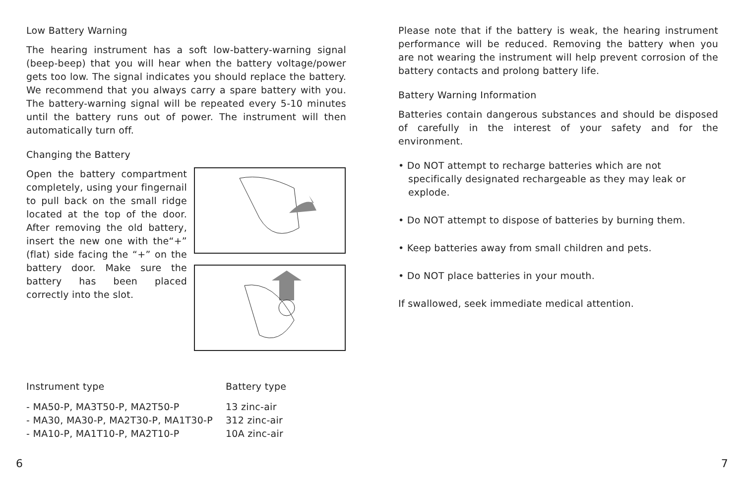Low Battery Warning
The hearing instrument has a soft low-battery-warning signal (beep-beep) that you will hear when the battery voltage/power gets too low. The signal indicates you should replace the battery. We recommend that you always carry a spare battery with you. The battery-warning signal will be repeated every 5-10 minutes until the battery runs out of power. The instrument will then automatically turn off.
Changing the Battery
Open the battery compartment completely, using your fingernail to pull back on the small ridge located at the top of the door. After removing the old battery, insert the new one with the“+” (flat) side facing the “+” on the battery door. Make sure the battery has been placed correctly into the slot.
| Instrument type | Battery type |
| --- | --- |
| - MA50-P, MA3T50-P, MA2T50-P | 13 zinc-air |
| - MA30, MA30-P, MA2T30-P, MA1T30-P | 312 zinc-air |
| - MA10-P, MA1T10-P, MA2T10-P | 10A zinc-air |
Please note that if the battery is weak, the hearing instrument performance will be reduced. Removing the battery when you are not wearing the instrument will help prevent corrosion of the battery contacts and prolong battery life.
Battery Warning Information
Batteries contain dangerous substances and should be disposed of carefully in the interest of your safety and for the environment.
• Do NOT attempt to recharge batteries which are not specifically designated rechargeable as they may leak or explode.
• Do NOT attempt to dispose of batteries by burning them.
• Keep batteries away from small children and pets.
• Do NOT place batteries in your mouth.
If swallowed, seek immediate medical attention.
6 7